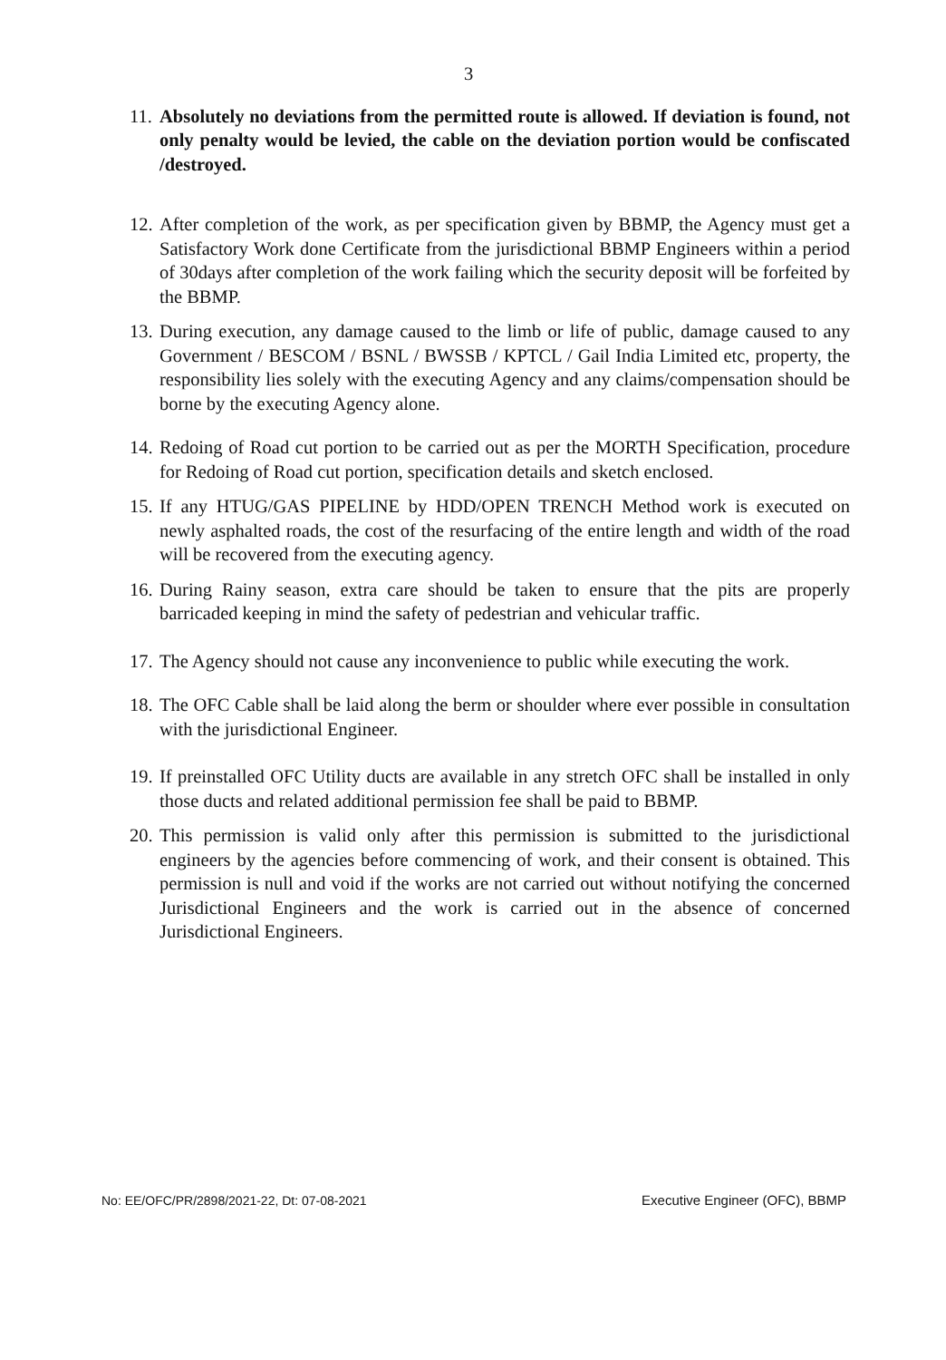3
11. Absolutely no deviations from the permitted route is allowed. If deviation is found, not only penalty would be levied, the cable on the deviation portion would be confiscated /destroyed.
12. After completion of the work, as per specification given by BBMP, the Agency must get a Satisfactory Work done Certificate from the jurisdictional BBMP Engineers within a period of 30days after completion of the work failing which the security deposit will be forfeited by the BBMP.
13. During execution, any damage caused to the limb or life of public, damage caused to any Government / BESCOM / BSNL / BWSSB / KPTCL / Gail India Limited etc, property, the responsibility lies solely with the executing Agency and any claims/compensation should be borne by the executing Agency alone.
14. Redoing of Road cut portion to be carried out as per the MORTH Specification, procedure for Redoing of Road cut portion, specification details and sketch enclosed.
15. If any HTUG/GAS PIPELINE by HDD/OPEN TRENCH Method work is executed on newly asphalted roads, the cost of the resurfacing of the entire length and width of the road will be recovered from the executing agency.
16. During Rainy season, extra care should be taken to ensure that the pits are properly barricaded keeping in mind the safety of pedestrian and vehicular traffic.
17. The Agency should not cause any inconvenience to public while executing the work.
18. The OFC Cable shall be laid along the berm or shoulder where ever possible in consultation with the jurisdictional Engineer.
19. If preinstalled OFC Utility ducts are available in any stretch OFC shall be installed in only those ducts and related additional permission fee shall be paid to BBMP.
20. This permission is valid only after this permission is submitted to the jurisdictional engineers by the agencies before commencing of work, and their consent is obtained. This permission is null and void if the works are not carried out without notifying the concerned Jurisdictional Engineers and the work is carried out in the absence of concerned Jurisdictional Engineers.
No: EE/OFC/PR/2898/2021-22, Dt: 07-08-2021 Executive Engineer (OFC), BBMP